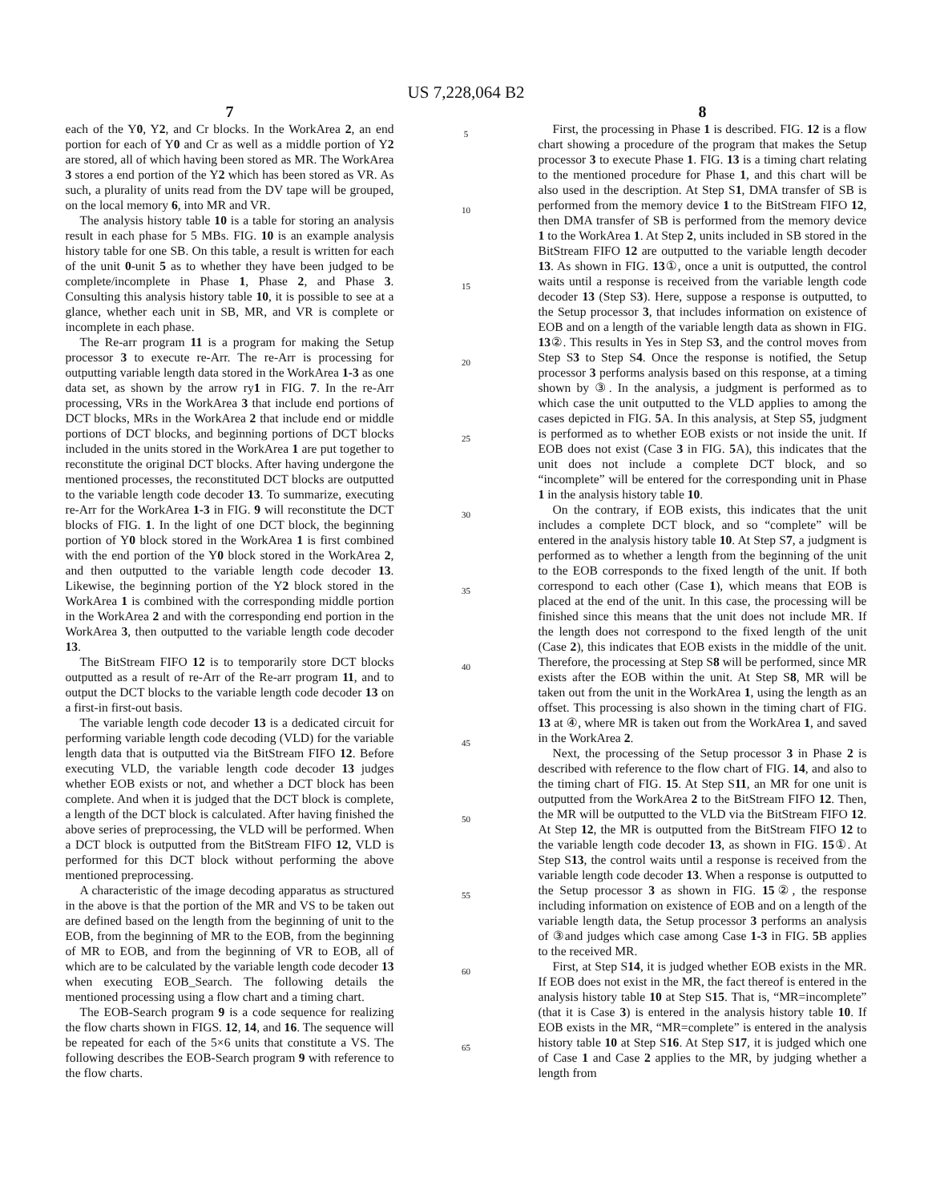US 7,228,064 B2
7
each of the Y0, Y2, and Cr blocks. In the WorkArea 2, an end portion for each of Y0 and Cr as well as a middle portion of Y2 are stored, all of which having been stored as MR. The WorkArea 3 stores a end portion of the Y2 which has been stored as VR. As such, a plurality of units read from the DV tape will be grouped, on the local memory 6, into MR and VR.
The analysis history table 10 is a table for storing an analysis result in each phase for 5 MBs. FIG. 10 is an example analysis history table for one SB. On this table, a result is written for each of the unit 0-unit 5 as to whether they have been judged to be complete/incomplete in Phase 1, Phase 2, and Phase 3. Consulting this analysis history table 10, it is possible to see at a glance, whether each unit in SB, MR, and VR is complete or incomplete in each phase.
The Re-arr program 11 is a program for making the Setup processor 3 to execute re-Arr. The re-Arr is processing for outputting variable length data stored in the WorkArea 1-3 as one data set, as shown by the arrow ry1 in FIG. 7. In the re-Arr processing, VRs in the WorkArea 3 that include end portions of DCT blocks, MRs in the WorkArea 2 that include end or middle portions of DCT blocks, and beginning portions of DCT blocks included in the units stored in the WorkArea 1 are put together to reconstitute the original DCT blocks. After having undergone the mentioned processes, the reconstituted DCT blocks are outputted to the variable length code decoder 13. To summarize, executing re-Arr for the WorkArea 1-3 in FIG. 9 will reconstitute the DCT blocks of FIG. 1. In the light of one DCT block, the beginning portion of Y0 block stored in the WorkArea 1 is first combined with the end portion of the Y0 block stored in the WorkArea 2, and then outputted to the variable length code decoder 13. Likewise, the beginning portion of the Y2 block stored in the WorkArea 1 is combined with the corresponding middle portion in the WorkArea 2 and with the corresponding end portion in the WorkArea 3, then outputted to the variable length code decoder 13.
The BitStream FIFO 12 is to temporarily store DCT blocks outputted as a result of re-Arr of the Re-arr program 11, and to output the DCT blocks to the variable length code decoder 13 on a first-in first-out basis.
The variable length code decoder 13 is a dedicated circuit for performing variable length code decoding (VLD) for the variable length data that is outputted via the BitStream FIFO 12. Before executing VLD, the variable length code decoder 13 judges whether EOB exists or not, and whether a DCT block has been complete. And when it is judged that the DCT block is complete, a length of the DCT block is calculated. After having finished the above series of preprocessing, the VLD will be performed. When a DCT block is outputted from the BitStream FIFO 12, VLD is performed for this DCT block without performing the above mentioned preprocessing.
A characteristic of the image decoding apparatus as structured in the above is that the portion of the MR and VS to be taken out are defined based on the length from the beginning of unit to the EOB, from the beginning of MR to the EOB, from the beginning of MR to EOB, and from the beginning of VR to EOB, all of which are to be calculated by the variable length code decoder 13 when executing EOB_Search. The following details the mentioned processing using a flow chart and a timing chart.
The EOB-Search program 9 is a code sequence for realizing the flow charts shown in FIGS. 12, 14, and 16. The sequence will be repeated for each of the 5×6 units that constitute a VS. The following describes the EOB-Search program 9 with reference to the flow charts.
5
10
15
20
25
30
35
40
45
50
55
60
65
8
First, the processing in Phase 1 is described. FIG. 12 is a flow chart showing a procedure of the program that makes the Setup processor 3 to execute Phase 1. FIG. 13 is a timing chart relating to the mentioned procedure for Phase 1, and this chart will be also used in the description. At Step S1, DMA transfer of SB is performed from the memory device 1 to the BitStream FIFO 12, then DMA transfer of SB is performed from the memory device 1 to the WorkArea 1. At Step 2, units included in SB stored in the BitStream FIFO 12 are outputted to the variable length decoder 13. As shown in FIG. 13①, once a unit is outputted, the control waits until a response is received from the variable length code decoder 13 (Step S3). Here, suppose a response is outputted, to the Setup processor 3, that includes information on existence of EOB and on a length of the variable length data as shown in FIG. 13②. This results in Yes in Step S3, and the control moves from Step S3 to Step S4. Once the response is notified, the Setup processor 3 performs analysis based on this response, at a timing shown by ③. In the analysis, a judgment is performed as to which case the unit outputted to the VLD applies to among the cases depicted in FIG. 5 A. In this analysis, at Step S5, judgment is performed as to whether EOB exists or not inside the unit. If EOB does not exist (Case 3 in FIG. 5 A), this indicates that the unit does not include a complete DCT block, and so “incomplete” will be entered for the corresponding unit in Phase 1 in the analysis history table 10.
On the contrary, if EOB exists, this indicates that the unit includes a complete DCT block, and so “complete” will be entered in the analysis history table 10. At Step S7, a judgment is performed as to whether a length from the beginning of the unit to the EOB corresponds to the fixed length of the unit. If both correspond to each other (Case 1), which means that EOB is placed at the end of the unit. In this case, the processing will be finished since this means that the unit does not include MR. If the length does not correspond to the fixed length of the unit (Case 2), this indicates that EOB exists in the middle of the unit. Therefore, the processing at Step S8 will be performed, since MR exists after the EOB within the unit. At Step S8, MR will be taken out from the unit in the WorkArea 1, using the length as an offset. This processing is also shown in the timing chart of FIG. 13 at ④, where MR is taken out from the WorkArea 1, and saved in the WorkArea 2.
Next, the processing of the Setup processor 3 in Phase 2 is described with reference to the flow chart of FIG. 14, and also to the timing chart of FIG. 15. At Step S11, an MR for one unit is outputted from the WorkArea 2 to the BitStream FIFO 12. Then, the MR will be outputted to the VLD via the BitStream FIFO 12. At Step 12, the MR is outputted from the BitStream FIFO 12 to the variable length code decoder 13, as shown in FIG. 15①. At Step S13, the control waits until a response is received from the variable length code decoder 13. When a response is outputted to the Setup processor 3 as shown in FIG. 15②, the response including information on existence of EOB and on a length of the variable length data, the Setup processor 3 performs an analysis of ③and judges which case among Case 1-3 in FIG. 5 B applies to the received MR.
First, at Step S14, it is judged whether EOB exists in the MR. If EOB does not exist in the MR, the fact thereof is entered in the analysis history table 10 at Step S15. That is, “MR=incomplete” (that it is Case 3) is entered in the analysis history table 10. If EOB exists in the MR, “MR=complete” is entered in the analysis history table 10 at Step S16. At Step S17, it is judged which one of Case 1 and Case 2 applies to the MR, by judging whether a length from